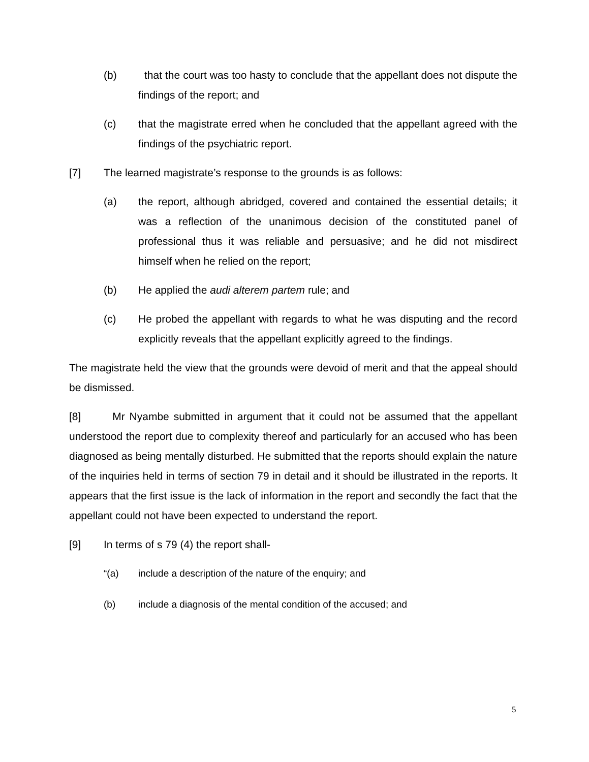(b) that the court was too hasty to conclude that the appellant does not dispute the findings of the report; and
(c) that the magistrate erred when he concluded that the appellant agreed with the findings of the psychiatric report.
[7] The learned magistrate’s response to the grounds is as follows:
(a) the report, although abridged, covered and contained the essential details; it was a reflection of the unanimous decision of the constituted panel of professional thus it was reliable and persuasive; and he did not misdirect himself when he relied on the report;
(b) He applied the audi alterem partem rule; and
(c) He probed the appellant with regards to what he was disputing and the record explicitly reveals that the appellant explicitly agreed to the findings.
The magistrate held the view that the grounds were devoid of merit and that the appeal should be dismissed.
[8] Mr Nyambe submitted in argument that it could not be assumed that the appellant understood the report due to complexity thereof and particularly for an accused who has been diagnosed as being mentally disturbed. He submitted that the reports should explain the nature of the inquiries held in terms of section 79 in detail and it should be illustrated in the reports. It appears that the first issue is the lack of information in the report and secondly the fact that the appellant could not have been expected to understand the report.
[9] In terms of s 79 (4) the report shall-
“(a) include a description of the nature of the enquiry; and
(b) include a diagnosis of the mental condition of the accused; and
5